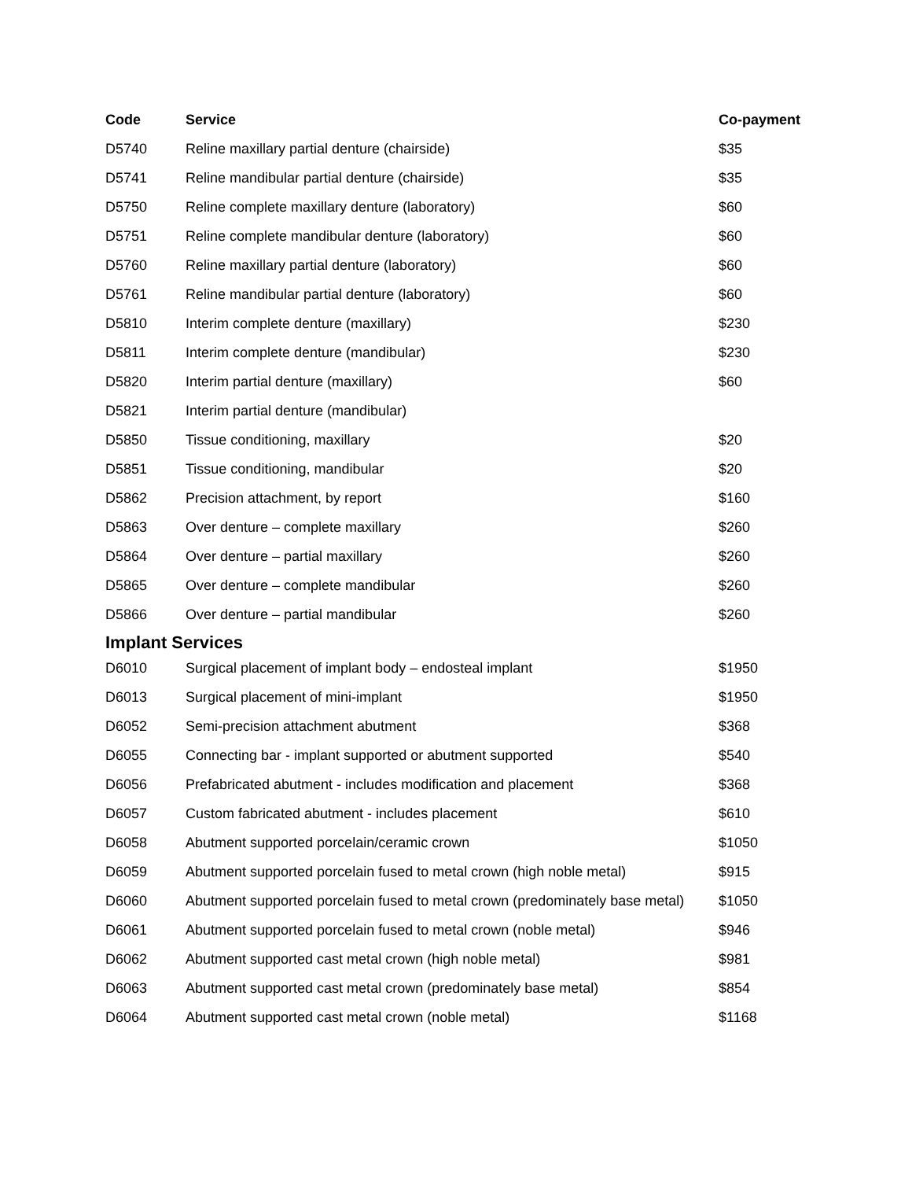| Code | Service | Co-payment |
| --- | --- | --- |
| D5740 | Reline maxillary partial denture (chairside) | $35 |
| D5741 | Reline mandibular partial denture (chairside) | $35 |
| D5750 | Reline complete maxillary denture (laboratory) | $60 |
| D5751 | Reline complete mandibular denture (laboratory) | $60 |
| D5760 | Reline maxillary partial denture (laboratory) | $60 |
| D5761 | Reline mandibular partial denture (laboratory) | $60 |
| D5810 | Interim complete denture (maxillary) | $230 |
| D5811 | Interim complete denture (mandibular) | $230 |
| D5820 | Interim partial denture (maxillary) | $60 |
| D5821 | Interim partial denture (mandibular) | |
| D5850 | Tissue conditioning, maxillary | $20 |
| D5851 | Tissue conditioning, mandibular | $20 |
| D5862 | Precision attachment, by report | $160 |
| D5863 | Over denture – complete maxillary | $260 |
| D5864 | Over denture – partial maxillary | $260 |
| D5865 | Over denture – complete mandibular | $260 |
| D5866 | Over denture – partial mandibular | $260 |
| Implant Services | | |
| D6010 | Surgical placement of implant body – endosteal implant | $1950 |
| D6013 | Surgical placement of mini-implant | $1950 |
| D6052 | Semi-precision attachment abutment | $368 |
| D6055 | Connecting bar - implant supported or abutment supported | $540 |
| D6056 | Prefabricated abutment - includes modification and placement | $368 |
| D6057 | Custom fabricated abutment - includes placement | $610 |
| D6058 | Abutment supported porcelain/ceramic crown | $1050 |
| D6059 | Abutment supported porcelain fused to metal crown (high noble metal) | $915 |
| D6060 | Abutment supported porcelain fused to metal crown (predominately base metal) | $1050 |
| D6061 | Abutment supported porcelain fused to metal crown (noble metal) | $946 |
| D6062 | Abutment supported cast metal crown (high noble metal) | $981 |
| D6063 | Abutment supported cast metal crown (predominately base metal) | $854 |
| D6064 | Abutment supported cast metal crown (noble metal) | $1168 |